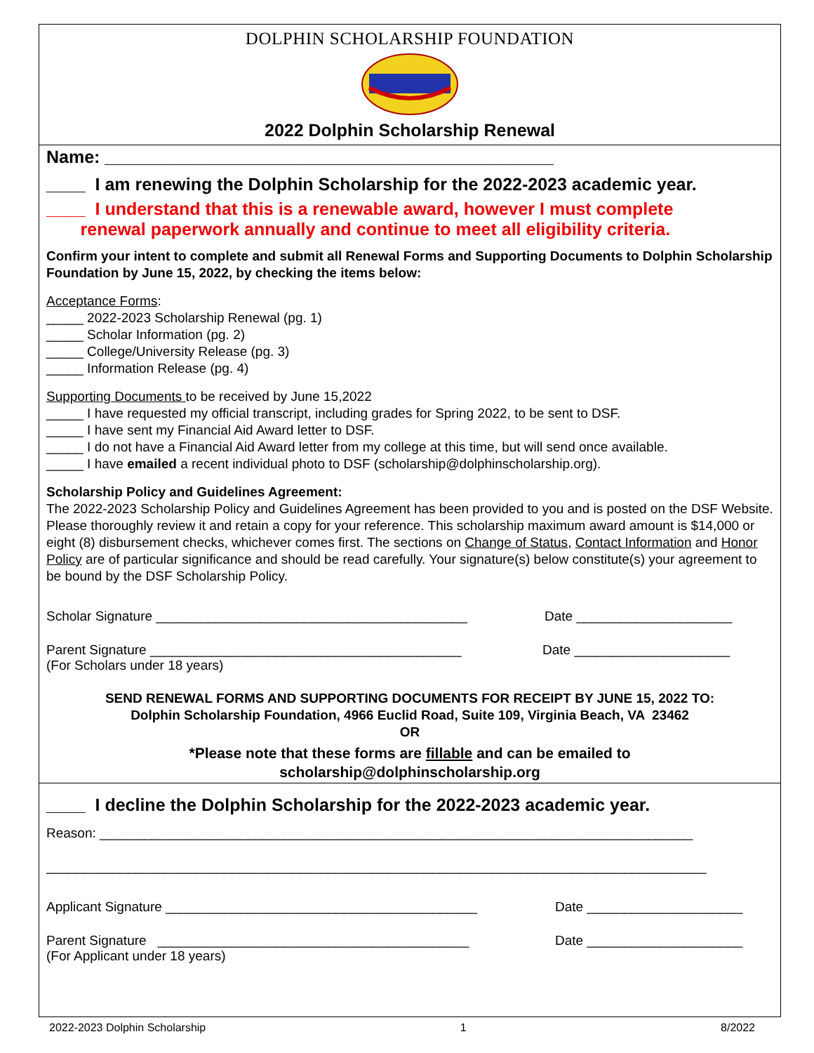DOLPHIN SCHOLARSHIP FOUNDATION
2022 Dolphin Scholarship Renewal
Name: ______________________________________________
____ I am renewing the Dolphin Scholarship for the 2022-2023 academic year.
____ I understand that this is a renewable award, however I must complete
renewal paperwork annually and continue to meet all eligibility criteria.
Confirm your intent to complete and submit all Renewal Forms and Supporting Documents to Dolphin Scholarship Foundation by June 15, 2022, by checking the items below:
Acceptance Forms:
_____ 2022-2023 Scholarship Renewal (pg. 1)
_____ Scholar Information (pg. 2)
_____ College/University Release (pg. 3)
_____ Information Release (pg. 4)
Supporting Documents to be received by June 15,2022
_____ I have requested my official transcript, including grades for Spring 2022, to be sent to DSF.
_____ I have sent my Financial Aid Award letter to DSF.
_____ I do not have a Financial Aid Award letter from my college at this time, but will send once available.
_____ I have emailed a recent individual photo to DSF (scholarship@dolphinscholarship.org).
Scholarship Policy and Guidelines Agreement:
The 2022-2023 Scholarship Policy and Guidelines Agreement has been provided to you and is posted on the DSF Website. Please thoroughly review it and retain a copy for your reference. This scholarship maximum award amount is $14,000 or eight (8) disbursement checks, whichever comes first. The sections on Change of Status, Contact Information and Honor Policy are of particular significance and should be read carefully. Your signature(s) below constitute(s) your agreement to be bound by the DSF Scholarship Policy.
Scholar Signature __________________________________________ Date _____________________
Parent Signature __________________________________________
(For Scholars under 18 years) Date _____________________
SEND RENEWAL FORMS AND SUPPORTING DOCUMENTS FOR RECEIPT BY JUNE 15, 2022 TO:
Dolphin Scholarship Foundation, 4966 Euclid Road, Suite 109, Virginia Beach, VA 23462
OR
*Please note that these forms are fillable and can be emailed to
scholarship@dolphinscholarship.org
____ I decline the Dolphin Scholarship for the 2022-2023 academic year.
Reason: ________________________________________________________________________________
_________________________________________________________________________________________
Applicant Signature __________________________________________ Date _____________________
Parent Signature __________________________________________
(For Applicant under 18 years) Date _____________________
2022-2023 Dolphin Scholarship 1 8/2022